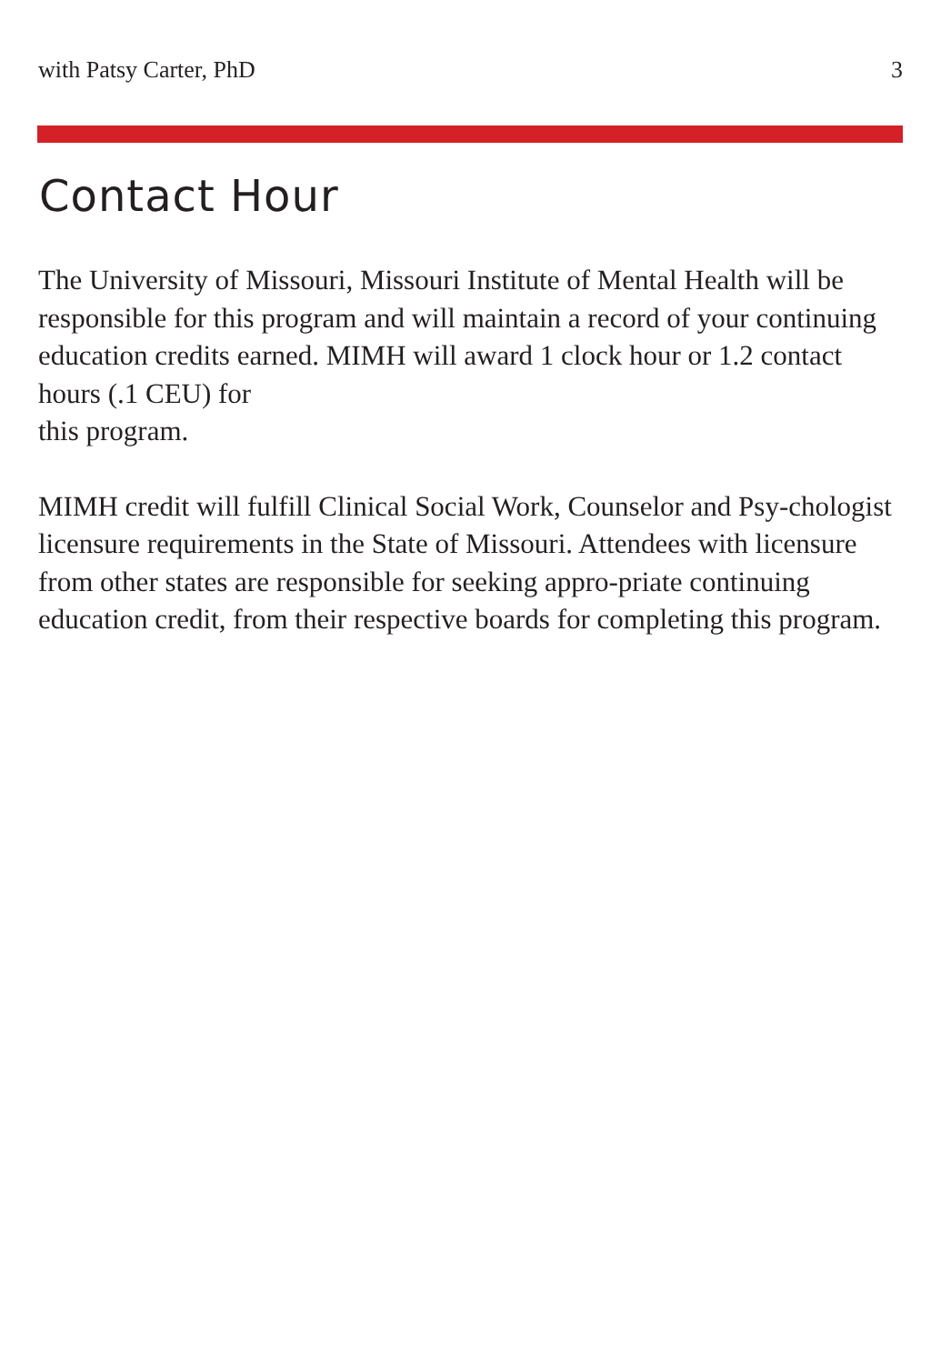with Patsy Carter, PhD 3
Contact Hour
The University of Missouri, Missouri Institute of Mental Health will be responsible for this program and will maintain a record of your continuing education credits earned. MIMH will award 1 clock hour or 1.2 contact hours (.1 CEU) for
this program.
MIMH credit will fulfill Clinical Social Work, Counselor and Psy-chologist licensure requirements in the State of Missouri. Attendees with licensure from other states are responsible for seeking appro-priate continuing education credit, from their respective boards for completing this program.